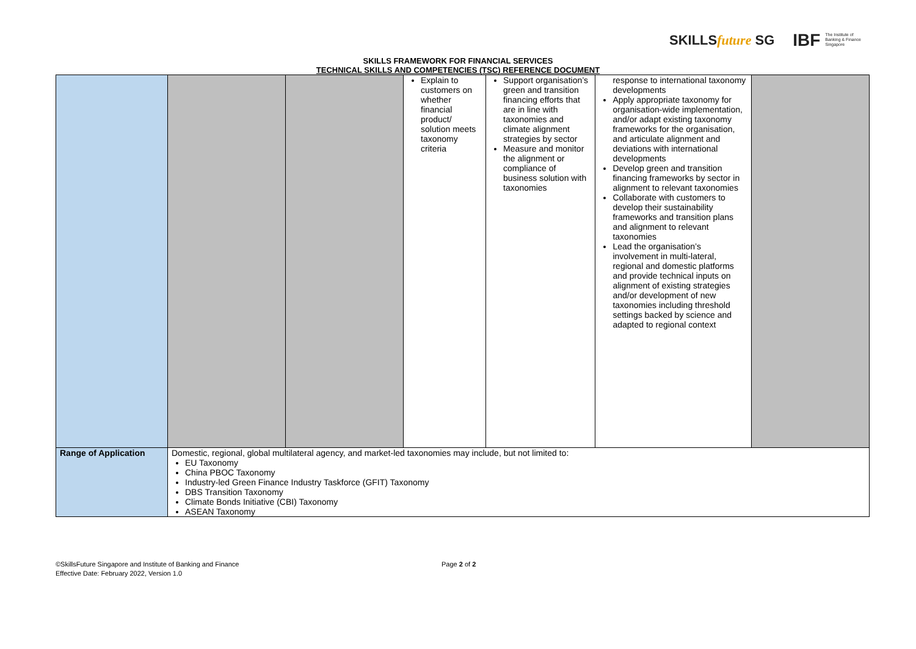SKILLSfuture SG IBF The Institute of
Banking & Finance
Singapore
SKILLS FRAMEWORK FOR FINANCIAL SERVICES
TECHNICAL SKILLS AND COMPETENCIES (TSC) REFERENCE DOCUMENT
| | | | Explain to customers on whether financial product/ solution meets taxonomy criteria | Support organisation’s green and transition financing efforts that are in line with taxonomies and climate alignment strategies by sector Measure and monitor the alignment or compliance of business solution with taxonomies | response to international taxonomy developments Apply appropriate taxonomy for organisation-wide implementation, and/or adapt existing taxonomy frameworks for the organisation, and articulate alignment and deviations with international developments Develop green and transition financing frameworks by sector in alignment to relevant taxonomies Collaborate with customers to develop their sustainability frameworks and transition plans and alignment to relevant taxonomies Lead the organisation’s involvement in multi-lateral, regional and domestic platforms and provide technical inputs on alignment of existing strategies and/or development of new taxonomies including threshold settings backed by science and adapted to regional context | |
| Range of Application | Domestic, regional, global multilateral agency, and market-led taxonomies may include, but not limited to: EU Taxonomy China PBOC Taxonomy Industry-led Green Finance Industry Taskforce (GFIT) Taxonomy DBS Transition Taxonomy Climate Bonds Initiative (CBI) Taxonomy ASEAN Taxonomy | | | | | |
©SkillsFuture Singapore and Institute of Banking and Finance
Effective Date: February 2022, Version 1.0
Page 2 of 2